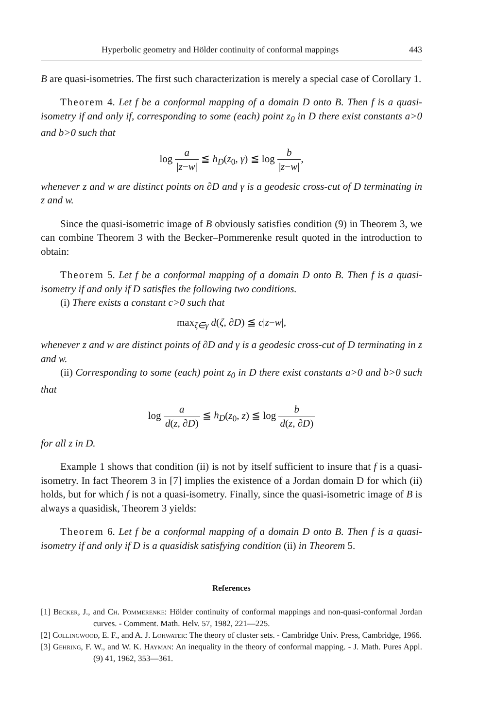Hyperbolic geometry and Hölder continuity of conformal mappings 443
B are quasi-isometries. The first such characterization is merely a special case of Corollary 1.
Theorem 4. Let f be a conformal mapping of a domain D onto B. Then f is a quasi-isometry if and only if, corresponding to some (each) point z<sub>0</sub> in D there exist constants a>0 and b>0 such that
log a |z−w| ≦ h<sub>D</sub>(z<sub>0</sub>, γ) ≦ log b |z−w|,
whenever z and w are distinct points on ∂D and γ is a geodesic cross-cut of D terminating in z and w.
Since the quasi-isometric image of B obviously satisfies condition (9) in Theorem 3, we can combine Theorem 3 with the Becker–Pommerenke result quoted in the introduction to obtain:
Theorem 5. Let f be a conformal mapping of a domain D onto B. Then f is a quasi-isometry if and only if D satisfies the following two conditions.
(i) There exists a constant c>0 such that
max<sub>ζ∈γ</sub> d(ζ, ∂D) ≦ c|z−w|,
whenever z and w are distinct points of ∂D and γ is a geodesic cross-cut of D terminating in z and w.
(ii) Corresponding to some (each) point z<sub>0</sub> in D there exist constants a>0 and b>0 such that
log a d(z, ∂D) ≦ h<sub>D</sub>(z<sub>0</sub>, z) ≦ log b d(z, ∂D)
for all z in D.
Example 1 shows that condition (ii) is not by itself sufficient to insure that f is a quasi-isometry. In fact Theorem 3 in [7] implies the existence of a Jordan domain D for which (ii) holds, but for which f is not a quasi-isometry. Finally, since the quasi-isometric image of B is always a quasidisk, Theorem 3 yields:
Theorem 6. Let f be a conformal mapping of a domain D onto B. Then f is a quasi-isometry if and only if D is a quasidisk satisfying condition (ii) in Theorem 5.
References
[1] Becker, J., and Ch. Pommerenke: Hölder continuity of conformal mappings and non-quasi-conformal Jordan curves. - Comment. Math. Helv. 57, 1982, 221—225.
[2] Collingwood, E. F., and A. J. Lohwater: The theory of cluster sets. - Cambridge Univ. Press, Cambridge, 1966.
[3] Gehring, F. W., and W. K. Hayman: An inequality in the theory of conformal mapping. - J. Math. Pures Appl. (9) 41, 1962, 353—361.